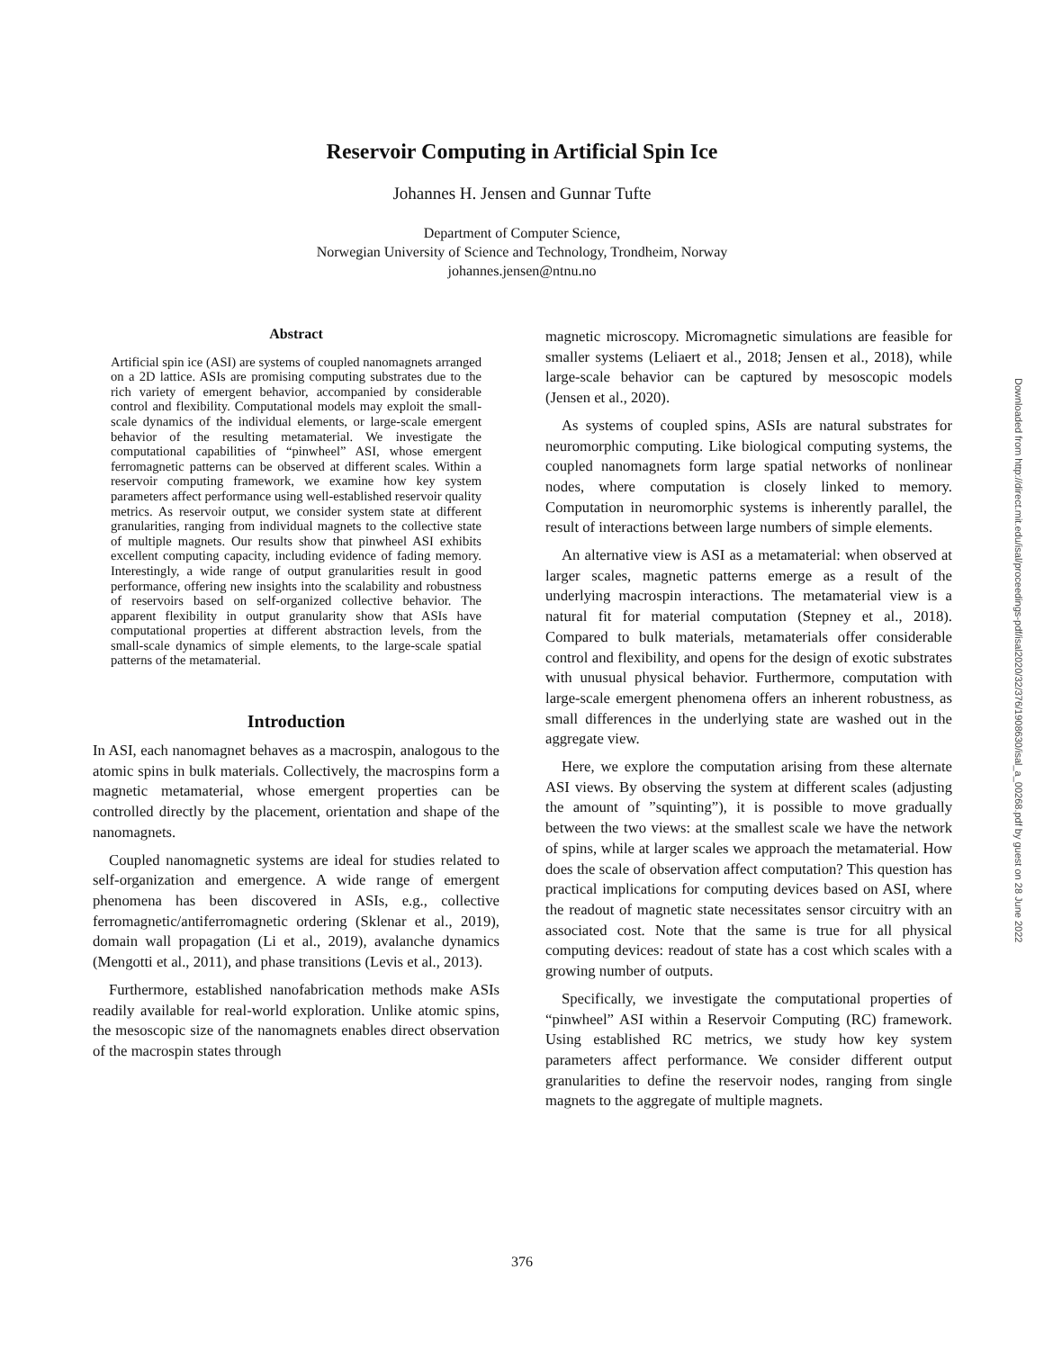Reservoir Computing in Artificial Spin Ice
Johannes H. Jensen and Gunnar Tufte
Department of Computer Science,
Norwegian University of Science and Technology, Trondheim, Norway
johannes.jensen@ntnu.no
Abstract
Artificial spin ice (ASI) are systems of coupled nanomagnets arranged on a 2D lattice. ASIs are promising computing substrates due to the rich variety of emergent behavior, accompanied by considerable control and flexibility. Computational models may exploit the small-scale dynamics of the individual elements, or large-scale emergent behavior of the resulting metamaterial. We investigate the computational capabilities of “pinwheel” ASI, whose emergent ferromagnetic patterns can be observed at different scales. Within a reservoir computing framework, we examine how key system parameters affect performance using well-established reservoir quality metrics. As reservoir output, we consider system state at different granularities, ranging from individual magnets to the collective state of multiple magnets. Our results show that pinwheel ASI exhibits excellent computing capacity, including evidence of fading memory. Interestingly, a wide range of output granularities result in good performance, offering new insights into the scalability and robustness of reservoirs based on self-organized collective behavior. The apparent flexibility in output granularity show that ASIs have computational properties at different abstraction levels, from the small-scale dynamics of simple elements, to the large-scale spatial patterns of the metamaterial.
Introduction
In ASI, each nanomagnet behaves as a macrospin, analogous to the atomic spins in bulk materials. Collectively, the macrospins form a magnetic metamaterial, whose emergent properties can be controlled directly by the placement, orientation and shape of the nanomagnets.
Coupled nanomagnetic systems are ideal for studies related to self-organization and emergence. A wide range of emergent phenomena has been discovered in ASIs, e.g., collective ferromagnetic/antiferromagnetic ordering (Sklenar et al., 2019), domain wall propagation (Li et al., 2019), avalanche dynamics (Mengotti et al., 2011), and phase transitions (Levis et al., 2013).
Furthermore, established nanofabrication methods make ASIs readily available for real-world exploration. Unlike atomic spins, the mesoscopic size of the nanomagnets enables direct observation of the macrospin states through
magnetic microscopy. Micromagnetic simulations are feasible for smaller systems (Leliaert et al., 2018; Jensen et al., 2018), while large-scale behavior can be captured by mesoscopic models (Jensen et al., 2020).
As systems of coupled spins, ASIs are natural substrates for neuromorphic computing. Like biological computing systems, the coupled nanomagnets form large spatial networks of nonlinear nodes, where computation is closely linked to memory. Computation in neuromorphic systems is inherently parallel, the result of interactions between large numbers of simple elements.
An alternative view is ASI as a metamaterial: when observed at larger scales, magnetic patterns emerge as a result of the underlying macrospin interactions. The metamaterial view is a natural fit for material computation (Stepney et al., 2018). Compared to bulk materials, metamaterials offer considerable control and flexibility, and opens for the design of exotic substrates with unusual physical behavior. Furthermore, computation with large-scale emergent phenomena offers an inherent robustness, as small differences in the underlying state are washed out in the aggregate view.
Here, we explore the computation arising from these alternate ASI views. By observing the system at different scales (adjusting the amount of ”squinting”), it is possible to move gradually between the two views: at the smallest scale we have the network of spins, while at larger scales we approach the metamaterial. How does the scale of observation affect computation? This question has practical implications for computing devices based on ASI, where the readout of magnetic state necessitates sensor circuitry with an associated cost. Note that the same is true for all physical computing devices: readout of state has a cost which scales with a growing number of outputs.
Specifically, we investigate the computational properties of “pinwheel” ASI within a Reservoir Computing (RC) framework. Using established RC metrics, we study how key system parameters affect performance. We consider different output granularities to define the reservoir nodes, ranging from single magnets to the aggregate of multiple magnets.
Downloaded from http://direct.mit.edu/isal/proceedings-pdf/isal2020/32/376/1908630/isal_a_00268.pdf by guest on 28 June 2022
376